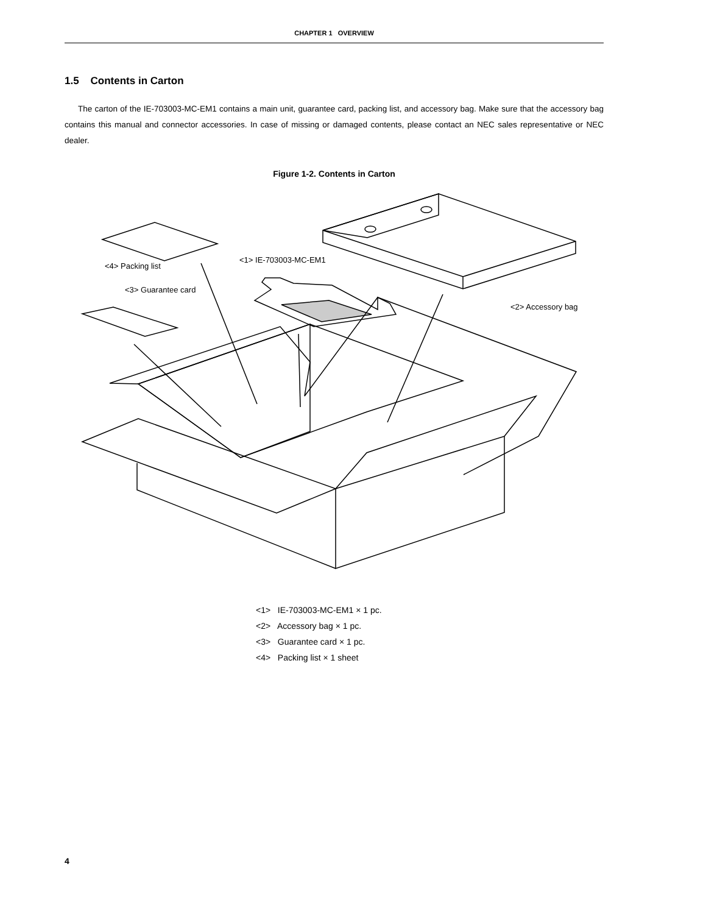CHAPTER 1 OVERVIEW
1.5 Contents in Carton
The carton of the IE-703003-MC-EM1 contains a main unit, guarantee card, packing list, and accessory bag. Make sure that the accessory bag contains this manual and connector accessories. In case of missing or damaged contents, please contact an NEC sales representative or NEC dealer.
Figure 1-2. Contents in Carton
<4> Packing list
<1> IE-703003-MC-EM1
<3> Guarantee card
<2> Accessory bag
<1> IE-703003-MC-EM1 × 1 pc.
<2> Accessory bag × 1 pc.
<3> Guarantee card × 1 pc.
<4> Packing list × 1 sheet
4